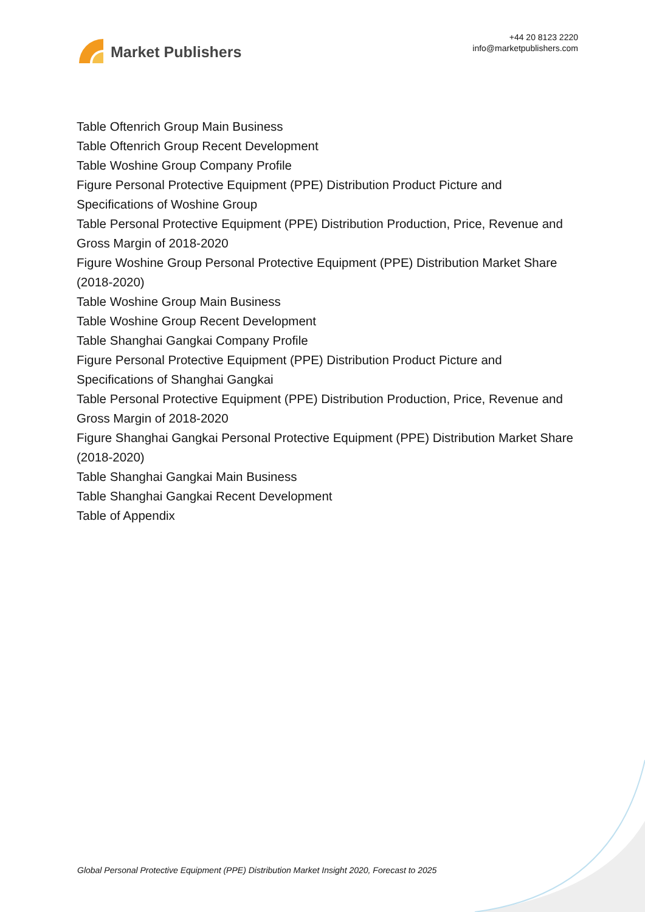Market Publishers
+44 20 8123 2220
info@marketpublishers.com
Table Oftenrich Group Main Business
Table Oftenrich Group Recent Development
Table Woshine Group Company Profile
Figure Personal Protective Equipment (PPE) Distribution Product Picture and Specifications of Woshine Group
Table Personal Protective Equipment (PPE) Distribution Production, Price, Revenue and Gross Margin of 2018-2020
Figure Woshine Group Personal Protective Equipment (PPE) Distribution Market Share (2018-2020)
Table Woshine Group Main Business
Table Woshine Group Recent Development
Table Shanghai Gangkai Company Profile
Figure Personal Protective Equipment (PPE) Distribution Product Picture and Specifications of Shanghai Gangkai
Table Personal Protective Equipment (PPE) Distribution Production, Price, Revenue and Gross Margin of 2018-2020
Figure Shanghai Gangkai Personal Protective Equipment (PPE) Distribution Market Share (2018-2020)
Table Shanghai Gangkai Main Business
Table Shanghai Gangkai Recent Development
Table of Appendix
Global Personal Protective Equipment (PPE) Distribution Market Insight 2020, Forecast to 2025